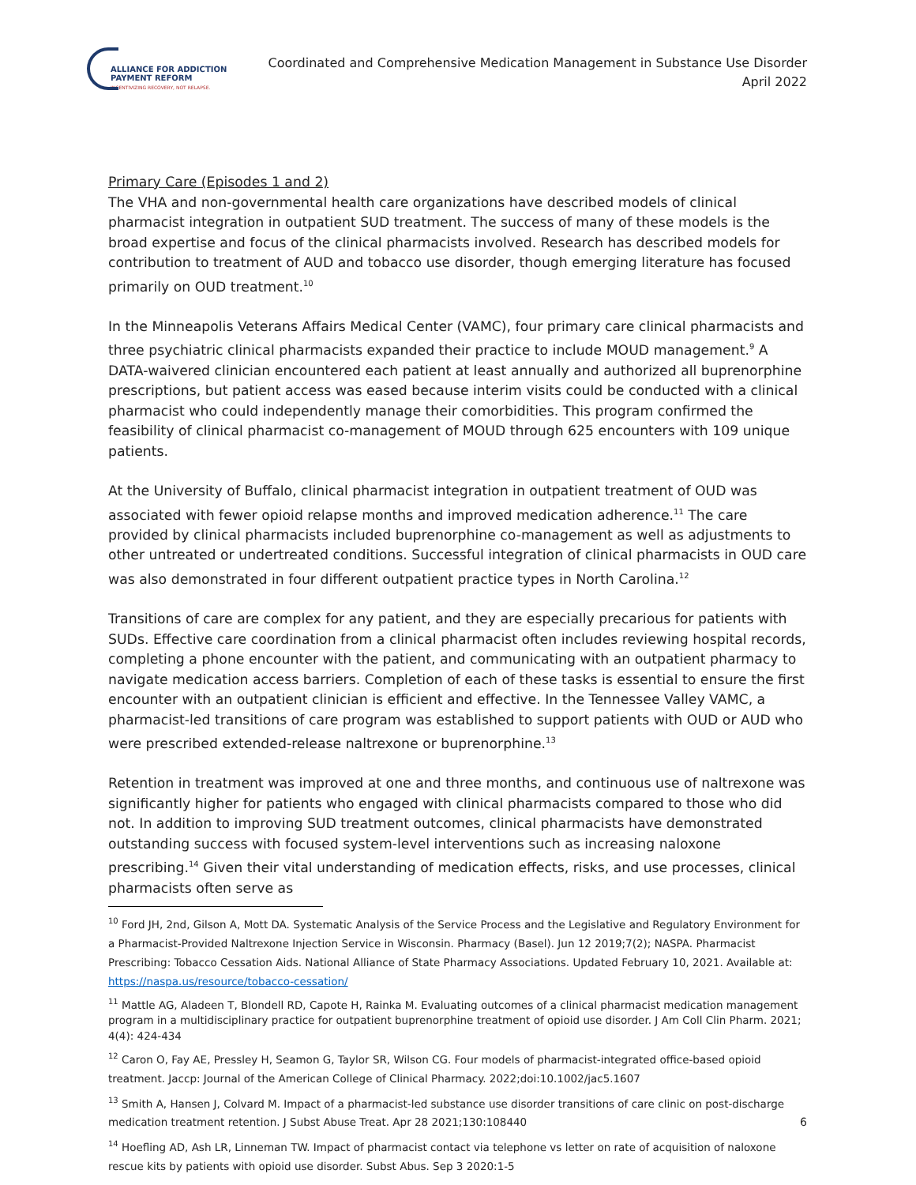ALLIANCE FOR ADDICTION
PAYMENT REFORM
INCENTIVIZING RECOVERY, NOT RELAPSE.
Coordinated and Comprehensive Medication Management in Substance Use Disorder
April 2022
Primary Care (Episodes 1 and 2)
The VHA and non-governmental health care organizations have described models of clinical pharmacist integration in outpatient SUD treatment. The success of many of these models is the broad expertise and focus of the clinical pharmacists involved. Research has described models for contribution to treatment of AUD and tobacco use disorder, though emerging literature has focused primarily on OUD treatment.<sup>10</sup>
In the Minneapolis Veterans Affairs Medical Center (VAMC), four primary care clinical pharmacists and three psychiatric clinical pharmacists expanded their practice to include MOUD management.<sup>9</sup> A DATA-waivered clinician encountered each patient at least annually and authorized all buprenorphine prescriptions, but patient access was eased because interim visits could be conducted with a clinical pharmacist who could independently manage their comorbidities. This program confirmed the feasibility of clinical pharmacist co-management of MOUD through 625 encounters with 109 unique patients.
At the University of Buffalo, clinical pharmacist integration in outpatient treatment of OUD was associated with fewer opioid relapse months and improved medication adherence.<sup>11</sup> The care provided by clinical pharmacists included buprenorphine co-management as well as adjustments to other untreated or undertreated conditions. Successful integration of clinical pharmacists in OUD care was also demonstrated in four different outpatient practice types in North Carolina.<sup>12</sup>
Transitions of care are complex for any patient, and they are especially precarious for patients with SUDs. Effective care coordination from a clinical pharmacist often includes reviewing hospital records, completing a phone encounter with the patient, and communicating with an outpatient pharmacy to navigate medication access barriers. Completion of each of these tasks is essential to ensure the first encounter with an outpatient clinician is efficient and effective. In the Tennessee Valley VAMC, a pharmacist-led transitions of care program was established to support patients with OUD or AUD who were prescribed extended-release naltrexone or buprenorphine.<sup>13</sup>
Retention in treatment was improved at one and three months, and continuous use of naltrexone was significantly higher for patients who engaged with clinical pharmacists compared to those who did not. In addition to improving SUD treatment outcomes, clinical pharmacists have demonstrated outstanding success with focused system-level interventions such as increasing naloxone prescribing.<sup>14</sup> Given their vital understanding of medication effects, risks, and use processes, clinical pharmacists often serve as
<sup>10</sup> Ford JH, 2nd, Gilson A, Mott DA. Systematic Analysis of the Service Process and the Legislative and Regulatory Environment for a Pharmacist-Provided Naltrexone Injection Service in Wisconsin. Pharmacy (Basel). Jun 12 2019;7(2); NASPA. Pharmacist Prescribing: Tobacco Cessation Aids. National Alliance of State Pharmacy Associations. Updated February 10, 2021. Available at: https://naspa.us/resource/tobacco-cessation/
<sup>11</sup> Mattle AG, Aladeen T, Blondell RD, Capote H, Rainka M. Evaluating outcomes of a clinical pharmacist medication management program in a multidisciplinary practice for outpatient buprenorphine treatment of opioid use disorder. J Am Coll Clin Pharm. 2021; 4(4): 424-434
<sup>12</sup> Caron O, Fay AE, Pressley H, Seamon G, Taylor SR, Wilson CG. Four models of pharmacist-integrated office-based opioid treatment. Jaccp: Journal of the American College of Clinical Pharmacy. 2022;doi:10.1002/jac5.1607
<sup>13</sup> Smith A, Hansen J, Colvard M. Impact of a pharmacist-led substance use disorder transitions of care clinic on post-discharge medication treatment retention. J Subst Abuse Treat. Apr 28 2021;130:108440
<sup>14</sup> Hoefling AD, Ash LR, Linneman TW. Impact of pharmacist contact via telephone vs letter on rate of acquisition of naloxone rescue kits by patients with opioid use disorder. Subst Abus. Sep 3 2020:1-5
6